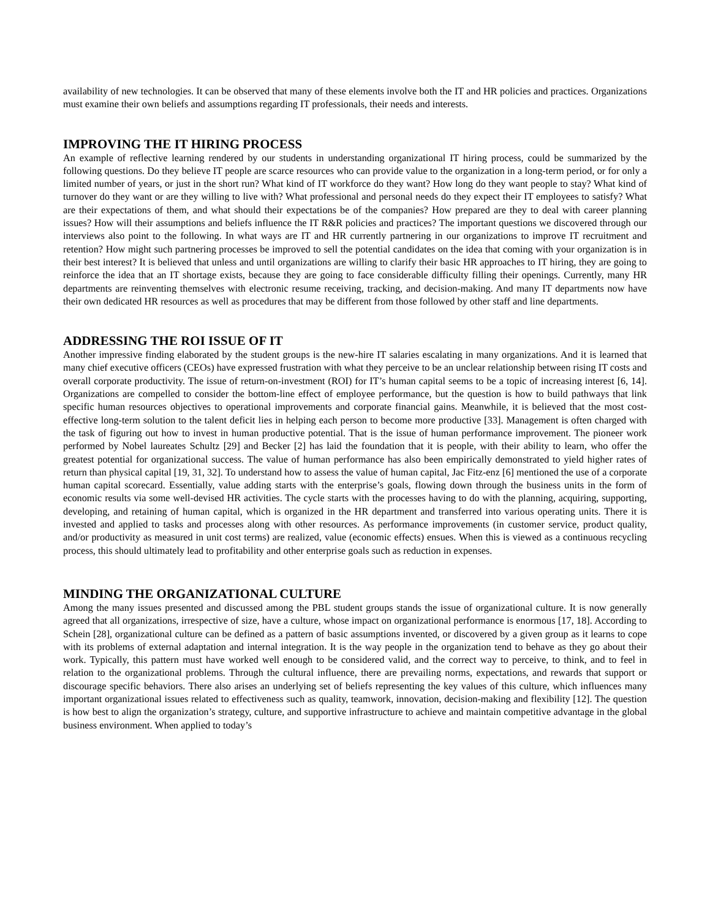availability of new technologies. It can be observed that many of these elements involve both the IT and HR policies and practices. Organizations must examine their own beliefs and assumptions regarding IT professionals, their needs and interests.
IMPROVING THE IT HIRING PROCESS
An example of reflective learning rendered by our students in understanding organizational IT hiring process, could be summarized by the following questions. Do they believe IT people are scarce resources who can provide value to the organization in a long-term period, or for only a limited number of years, or just in the short run? What kind of IT workforce do they want? How long do they want people to stay? What kind of turnover do they want or are they willing to live with? What professional and personal needs do they expect their IT employees to satisfy? What are their expectations of them, and what should their expectations be of the companies? How prepared are they to deal with career planning issues? How will their assumptions and beliefs influence the IT R&R policies and practices? The important questions we discovered through our interviews also point to the following. In what ways are IT and HR currently partnering in our organizations to improve IT recruitment and retention? How might such partnering processes be improved to sell the potential candidates on the idea that coming with your organization is in their best interest? It is believed that unless and until organizations are willing to clarify their basic HR approaches to IT hiring, they are going to reinforce the idea that an IT shortage exists, because they are going to face considerable difficulty filling their openings. Currently, many HR departments are reinventing themselves with electronic resume receiving, tracking, and decision-making. And many IT departments now have their own dedicated HR resources as well as procedures that may be different from those followed by other staff and line departments.
ADDRESSING THE ROI ISSUE OF IT
Another impressive finding elaborated by the student groups is the new-hire IT salaries escalating in many organizations. And it is learned that many chief executive officers (CEOs) have expressed frustration with what they perceive to be an unclear relationship between rising IT costs and overall corporate productivity. The issue of return-on-investment (ROI) for IT’s human capital seems to be a topic of increasing interest [6, 14]. Organizations are compelled to consider the bottom-line effect of employee performance, but the question is how to build pathways that link specific human resources objectives to operational improvements and corporate financial gains. Meanwhile, it is believed that the most cost-effective long-term solution to the talent deficit lies in helping each person to become more productive [33]. Management is often charged with the task of figuring out how to invest in human productive potential. That is the issue of human performance improvement. The pioneer work performed by Nobel laureates Schultz [29] and Becker [2] has laid the foundation that it is people, with their ability to learn, who offer the greatest potential for organizational success. The value of human performance has also been empirically demonstrated to yield higher rates of return than physical capital [19, 31, 32]. To understand how to assess the value of human capital, Jac Fitz-enz [6] mentioned the use of a corporate human capital scorecard. Essentially, value adding starts with the enterprise’s goals, flowing down through the business units in the form of economic results via some well-devised HR activities. The cycle starts with the processes having to do with the planning, acquiring, supporting, developing, and retaining of human capital, which is organized in the HR department and transferred into various operating units. There it is invested and applied to tasks and processes along with other resources. As performance improvements (in customer service, product quality, and/or productivity as measured in unit cost terms) are realized, value (economic effects) ensues. When this is viewed as a continuous recycling process, this should ultimately lead to profitability and other enterprise goals such as reduction in expenses.
MINDING THE ORGANIZATIONAL CULTURE
Among the many issues presented and discussed among the PBL student groups stands the issue of organizational culture. It is now generally agreed that all organizations, irrespective of size, have a culture, whose impact on organizational performance is enormous [17, 18]. According to Schein [28], organizational culture can be defined as a pattern of basic assumptions invented, or discovered by a given group as it learns to cope with its problems of external adaptation and internal integration. It is the way people in the organization tend to behave as they go about their work. Typically, this pattern must have worked well enough to be considered valid, and the correct way to perceive, to think, and to feel in relation to the organizational problems. Through the cultural influence, there are prevailing norms, expectations, and rewards that support or discourage specific behaviors. There also arises an underlying set of beliefs representing the key values of this culture, which influences many important organizational issues related to effectiveness such as quality, teamwork, innovation, decision-making and flexibility [12]. The question is how best to align the organization’s strategy, culture, and supportive infrastructure to achieve and maintain competitive advantage in the global business environment. When applied to today’s